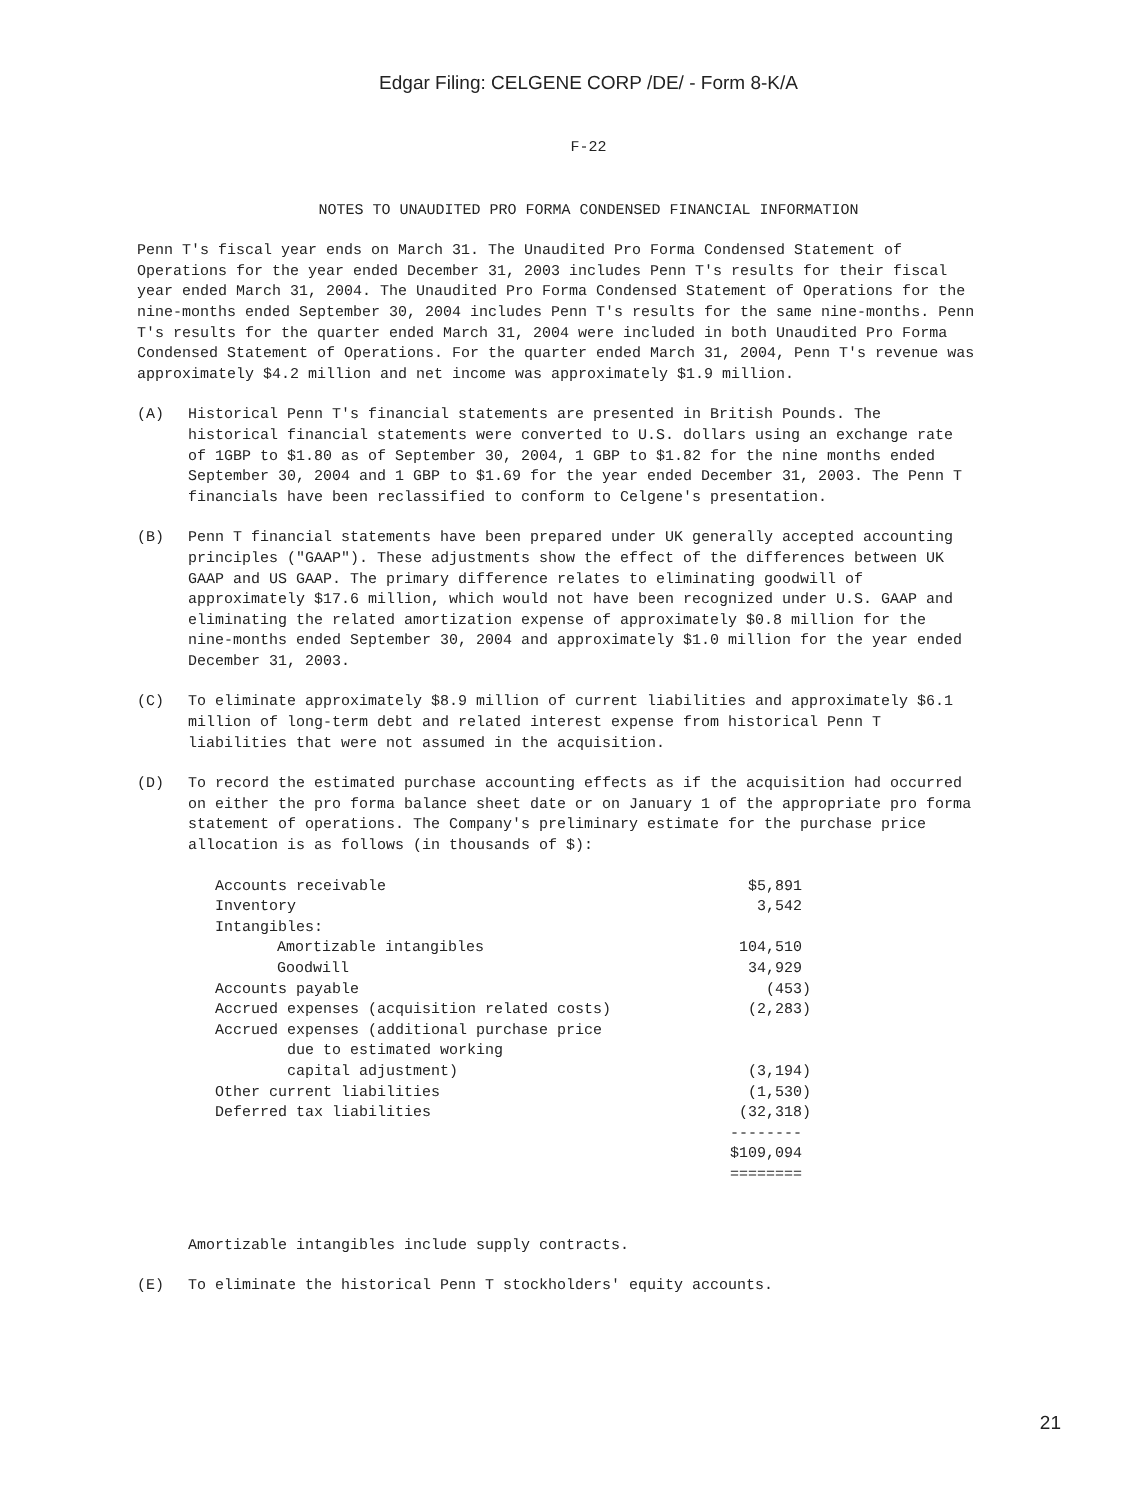Edgar Filing: CELGENE CORP /DE/ - Form 8-K/A
F-22
NOTES TO UNAUDITED PRO FORMA CONDENSED FINANCIAL INFORMATION
Penn T's fiscal year ends on March 31. The Unaudited Pro Forma Condensed Statement of Operations for the year ended December 31, 2003 includes Penn T's results for their fiscal year ended March 31, 2004. The Unaudited Pro Forma Condensed Statement of Operations for the nine-months ended September 30, 2004 includes Penn T's results for the same nine-months. Penn T's results for the quarter ended March 31, 2004 were included in both Unaudited Pro Forma Condensed Statement of Operations. For the quarter ended March 31, 2004, Penn T's revenue was approximately $4.2 million and net income was approximately $1.9 million.
(A) Historical Penn T's financial statements are presented in British Pounds. The historical financial statements were converted to U.S. dollars using an exchange rate of 1GBP to $1.80 as of September 30, 2004, 1 GBP to $1.82 for the nine months ended September 30, 2004 and 1 GBP to $1.69 for the year ended December 31, 2003. The Penn T financials have been reclassified to conform to Celgene's presentation.
(B) Penn T financial statements have been prepared under UK generally accepted accounting principles ("GAAP"). These adjustments show the effect of the differences between UK GAAP and US GAAP. The primary difference relates to eliminating goodwill of approximately $17.6 million, which would not have been recognized under U.S. GAAP and eliminating the related amortization expense of approximately $0.8 million for the nine-months ended September 30, 2004 and approximately $1.0 million for the year ended December 31, 2003.
(C) To eliminate approximately $8.9 million of current liabilities and approximately $6.1 million of long-term debt and related interest expense from historical Penn T liabilities that were not assumed in the acquisition.
(D) To record the estimated purchase accounting effects as if the acquisition had occurred on either the pro forma balance sheet date or on January 1 of the appropriate pro forma statement of operations. The Company's preliminary estimate for the purchase price allocation is as follows (in thousands of $):
| Accounts receivable | $5,891 |
| Inventory | 3,542 |
| Intangibles: | |
| Amortizable intangibles | 104,510 |
| Goodwill | 34,929 |
| Accounts payable | (453) |
| Accrued expenses (acquisition related costs) | (2,283) |
| Accrued expenses (additional purchase price due to estimated working capital adjustment) | (3,194) |
| Other current liabilities | (1,530) |
| Deferred tax liabilities | (32,318) |
| | -------- |
| | $109,094 |
| | ======== |
Amortizable intangibles include supply contracts.
(E) To eliminate the historical Penn T stockholders' equity accounts.
21